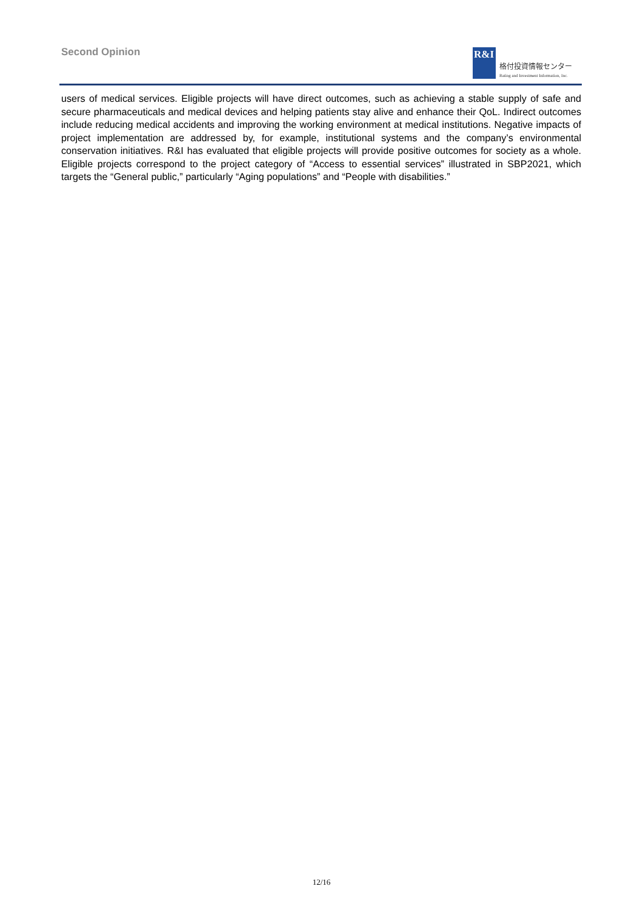Second Opinion
R&I
格付投資情報センター
Rating and Investment Information, Inc.
users of medical services. Eligible projects will have direct outcomes, such as achieving a stable supply of safe and secure pharmaceuticals and medical devices and helping patients stay alive and enhance their QoL. Indirect outcomes include reducing medical accidents and improving the working environment at medical institutions. Negative impacts of project implementation are addressed by, for example, institutional systems and the company’s environmental conservation initiatives. R&I has evaluated that eligible projects will provide positive outcomes for society as a whole. Eligible projects correspond to the project category of “Access to essential services” illustrated in SBP2021, which targets the “General public,” particularly “Aging populations” and “People with disabilities.”
12/16